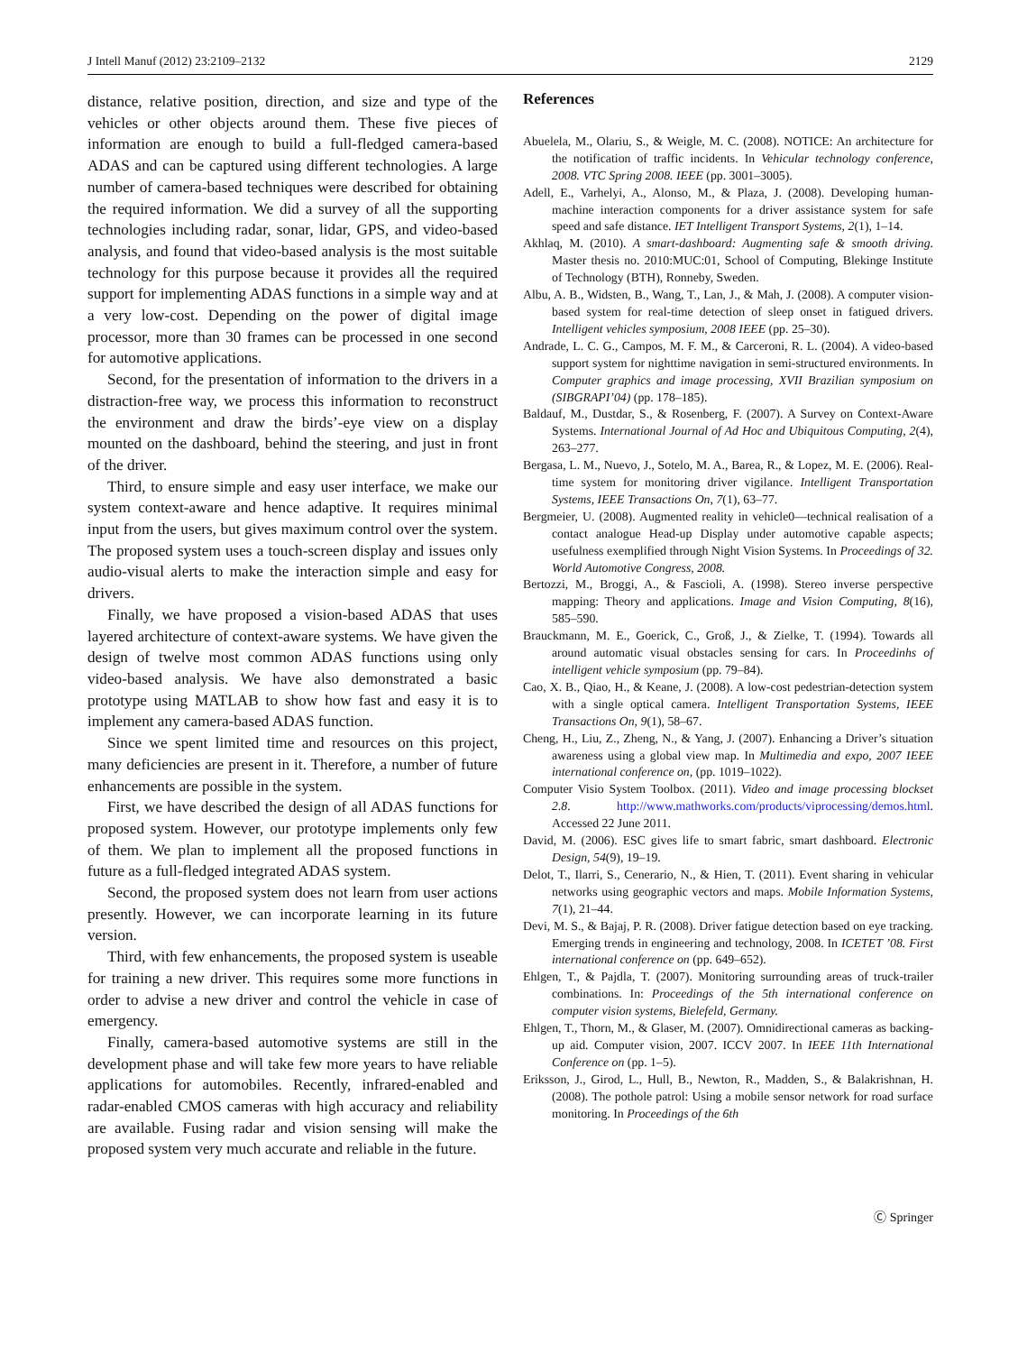J Intell Manuf (2012) 23:2109–2132 2129
distance, relative position, direction, and size and type of the vehicles or other objects around them. These five pieces of information are enough to build a full-fledged camera-based ADAS and can be captured using different technologies. A large number of camera-based techniques were described for obtaining the required information. We did a survey of all the supporting technologies including radar, sonar, lidar, GPS, and video-based analysis, and found that video-based analysis is the most suitable technology for this purpose because it provides all the required support for implementing ADAS functions in a simple way and at a very low-cost. Depending on the power of digital image processor, more than 30 frames can be processed in one second for automotive applications.
Second, for the presentation of information to the drivers in a distraction-free way, we process this information to reconstruct the environment and draw the birds’-eye view on a display mounted on the dashboard, behind the steering, and just in front of the driver.
Third, to ensure simple and easy user interface, we make our system context-aware and hence adaptive. It requires minimal input from the users, but gives maximum control over the system. The proposed system uses a touch-screen display and issues only audio-visual alerts to make the interaction simple and easy for drivers.
Finally, we have proposed a vision-based ADAS that uses layered architecture of context-aware systems. We have given the design of twelve most common ADAS functions using only video-based analysis. We have also demonstrated a basic prototype using MATLAB to show how fast and easy it is to implement any camera-based ADAS function.
Since we spent limited time and resources on this project, many deficiencies are present in it. Therefore, a number of future enhancements are possible in the system.
First, we have described the design of all ADAS functions for proposed system. However, our prototype implements only few of them. We plan to implement all the proposed functions in future as a full-fledged integrated ADAS system.
Second, the proposed system does not learn from user actions presently. However, we can incorporate learning in its future version.
Third, with few enhancements, the proposed system is useable for training a new driver. This requires some more functions in order to advise a new driver and control the vehicle in case of emergency.
Finally, camera-based automotive systems are still in the development phase and will take few more years to have reliable applications for automobiles. Recently, infrared-enabled and radar-enabled CMOS cameras with high accuracy and reliability are available. Fusing radar and vision sensing will make the proposed system very much accurate and reliable in the future.
References
Abuelela, M., Olariu, S., & Weigle, M. C. (2008). NOTICE: An architecture for the notification of traffic incidents. In Vehicular technology conference, 2008. VTC Spring 2008. IEEE (pp. 3001–3005).
Adell, E., Varhelyi, A., Alonso, M., & Plaza, J. (2008). Developing human-machine interaction components for a driver assistance system for safe speed and safe distance. IET Intelligent Transport Systems, 2(1), 1–14.
Akhlaq, M. (2010). A smart-dashboard: Augmenting safe & smooth driving. Master thesis no. 2010:MUC:01, School of Computing, Blekinge Institute of Technology (BTH), Ronneby, Sweden.
Albu, A. B., Widsten, B., Wang, T., Lan, J., & Mah, J. (2008). A computer vision-based system for real-time detection of sleep onset in fatigued drivers. Intelligent vehicles symposium, 2008 IEEE (pp. 25–30).
Andrade, L. C. G., Campos, M. F. M., & Carceroni, R. L. (2004). A video-based support system for nighttime navigation in semi-structured environments. In Computer graphics and image processing, XVII Brazilian symposium on (SIBGRAPI’04) (pp. 178–185).
Baldauf, M., Dustdar, S., & Rosenberg, F. (2007). A Survey on Context-Aware Systems. International Journal of Ad Hoc and Ubiquitous Computing, 2(4), 263–277.
Bergasa, L. M., Nuevo, J., Sotelo, M. A., Barea, R., & Lopez, M. E. (2006). Real-time system for monitoring driver vigilance. Intelligent Transportation Systems, IEEE Transactions On, 7(1), 63–77.
Bergmeier, U. (2008). Augmented reality in vehicle0—technical realisation of a contact analogue Head-up Display under automotive capable aspects; usefulness exemplified through Night Vision Systems. In Proceedings of 32. World Automotive Congress, 2008.
Bertozzi, M., Broggi, A., & Fascioli, A. (1998). Stereo inverse perspective mapping: Theory and applications. Image and Vision Computing, 8(16), 585–590.
Brauckmann, M. E., Goerick, C., Groß, J., & Zielke, T. (1994). Towards all around automatic visual obstacles sensing for cars. In Proceedinhs of intelligent vehicle symposium (pp. 79–84).
Cao, X. B., Qiao, H., & Keane, J. (2008). A low-cost pedestrian-detection system with a single optical camera. Intelligent Transportation Systems, IEEE Transactions On, 9(1), 58–67.
Cheng, H., Liu, Z., Zheng, N., & Yang, J. (2007). Enhancing a Driver’s situation awareness using a global view map. In Multimedia and expo, 2007 IEEE international conference on, (pp. 1019–1022).
Computer Visio System Toolbox. (2011). Video and image processing blockset 2.8. http://www.mathworks.com/products/viprocessing/demos.html. Accessed 22 June 2011.
David, M. (2006). ESC gives life to smart fabric, smart dashboard. Electronic Design, 54(9), 19–19.
Delot, T., Ilarri, S., Cenerario, N., & Hien, T. (2011). Event sharing in vehicular networks using geographic vectors and maps. Mobile Information Systems, 7(1), 21–44.
Devi, M. S., & Bajaj, P. R. (2008). Driver fatigue detection based on eye tracking. Emerging trends in engineering and technology, 2008. In ICETET ’08. First international conference on (pp. 649–652).
Ehlgen, T., & Pajdla, T. (2007). Monitoring surrounding areas of truck-trailer combinations. In: Proceedings of the 5th international conference on computer vision systems, Bielefeld, Germany.
Ehlgen, T., Thorn, M., & Glaser, M. (2007). Omnidirectional cameras as backing-up aid. Computer vision, 2007. ICCV 2007. In IEEE 11th International Conference on (pp. 1–5).
Eriksson, J., Girod, L., Hull, B., Newton, R., Madden, S., & Balakrishnan, H. (2008). The pothole patrol: Using a mobile sensor network for road surface monitoring. In Proceedings of the 6th
Ⓒ Springer